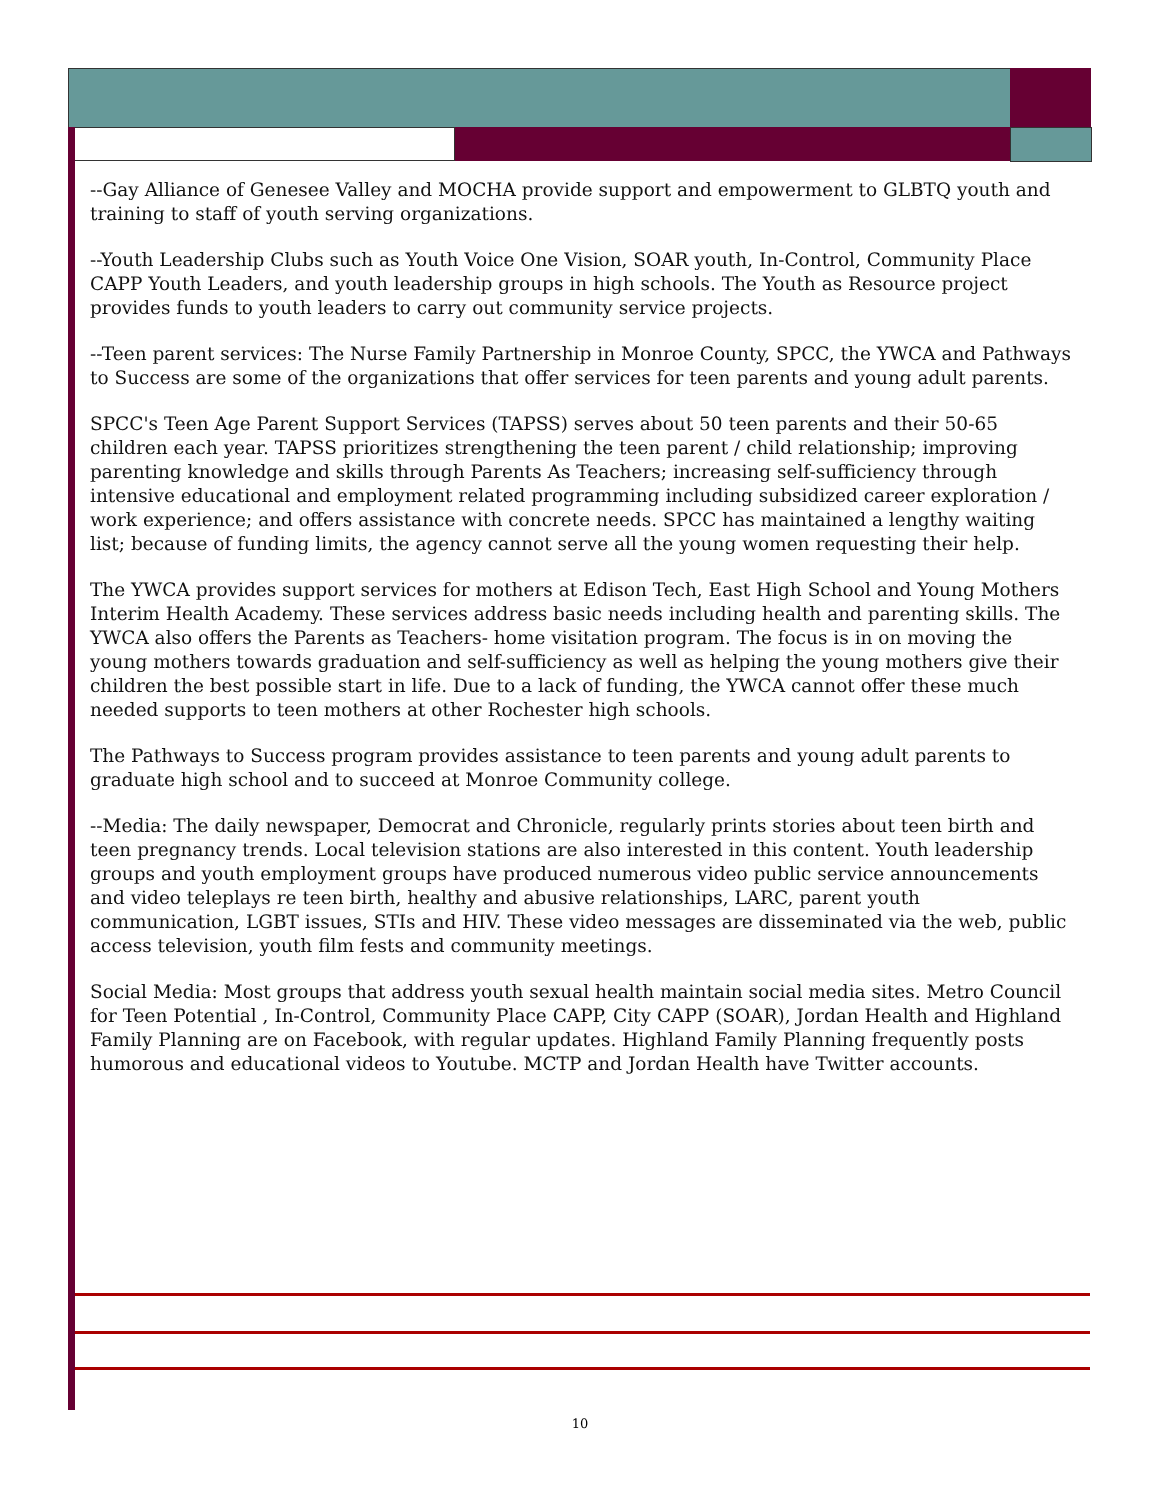--Gay Alliance of Genesee Valley and MOCHA provide support and empowerment to GLBTQ youth and training to staff of youth serving organizations.
--Youth Leadership Clubs such as Youth Voice One Vision, SOAR youth, In-Control, Community Place CAPP Youth Leaders, and youth leadership groups in high schools. The Youth as Resource project provides funds to youth leaders to carry out community service projects.
--Teen parent services: The Nurse Family Partnership in Monroe County, SPCC, the YWCA and Pathways to Success are some of the organizations that offer services for teen parents and young adult parents.
SPCC's Teen Age Parent Support Services (TAPSS) serves about 50 teen parents and their 50-65 children each year. TAPSS prioritizes strengthening the teen parent / child relationship; improving parenting knowledge and skills through Parents As Teachers; increasing self-sufficiency through intensive educational and employment related programming including subsidized career exploration / work experience; and offers assistance with concrete needs. SPCC has maintained a lengthy waiting list; because of funding limits, the agency cannot serve all the young women requesting their help.
The YWCA provides support services for mothers at Edison Tech, East High School and Young Mothers Interim Health Academy. These services address basic needs including health and parenting skills. The YWCA also offers the Parents as Teachers- home visitation program. The focus is in on moving the young mothers towards graduation and self-sufficiency as well as helping the young mothers give their children the best possible start in life. Due to a lack of funding, the YWCA cannot offer these much needed supports to teen mothers at other Rochester high schools.
The Pathways to Success program provides assistance to teen parents and young adult parents to graduate high school and to succeed at Monroe Community college.
--Media: The daily newspaper, Democrat and Chronicle, regularly prints stories about teen birth and teen pregnancy trends. Local television stations are also interested in this content. Youth leadership groups and youth employment groups have produced numerous video public service announcements and video teleplays re teen birth, healthy and abusive relationships, LARC, parent youth communication, LGBT issues, STIs and HIV. These video messages are disseminated via the web, public access television, youth film fests and community meetings.
Social Media: Most groups that address youth sexual health maintain social media sites. Metro Council for Teen Potential , In-Control, Community Place CAPP, City CAPP (SOAR), Jordan Health and Highland Family Planning are on Facebook, with regular updates. Highland Family Planning frequently posts humorous and educational videos to Youtube. MCTP and Jordan Health have Twitter accounts.
10